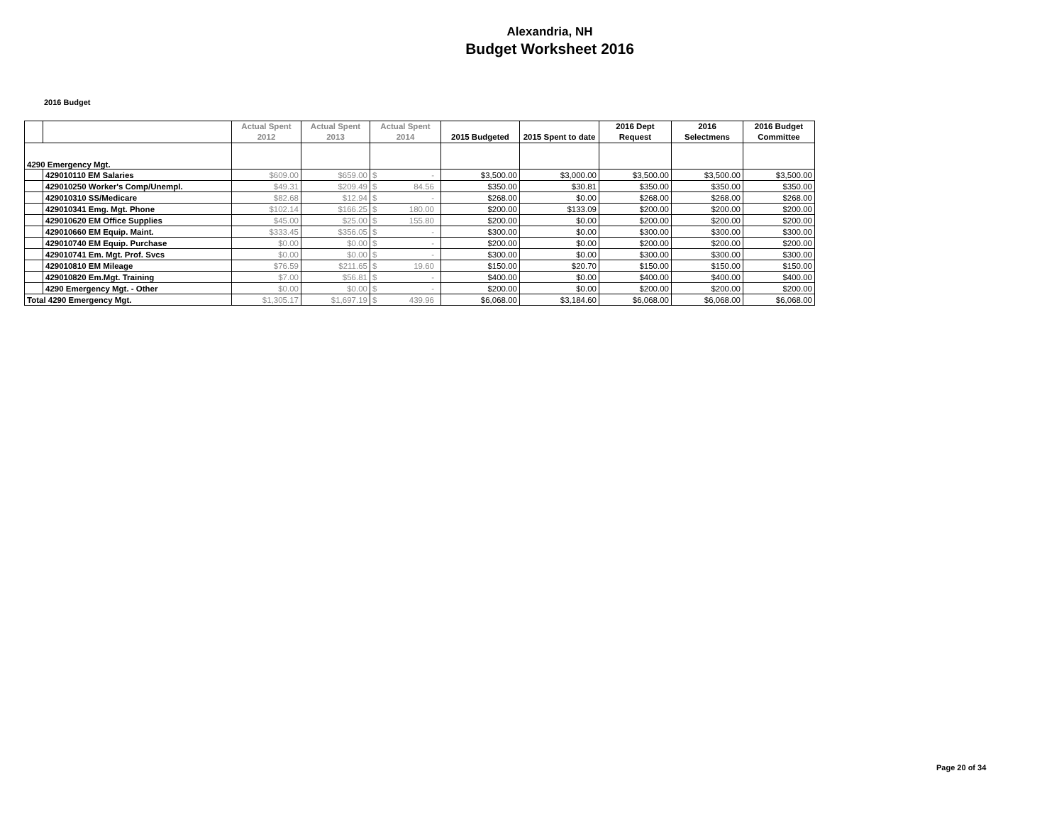Alexandria, NH
Budget Worksheet 2016
2016 Budget
| | | Actual Spent 2012 | Actual Spent 2013 | Actual Spent 2014 | 2015 Budgeted | 2015 Spent to date | 2016 Dept Request | 2016 Selectmens | 2016 Budget Committee |
| --- | --- | --- | --- | --- | --- | --- | --- | --- | --- |
| 4290 Emergency Mgt. | | | | | | | | | |
| | 429010110 EM Salaries | $609.00 | $659.00 | $ - | $3,500.00 | $3,000.00 | $3,500.00 | $3,500.00 | $3,500.00 |
| | 429010250 Worker's Comp/Unempl. | $49.31 | $209.49 | $ 84.56 | $350.00 | $30.81 | $350.00 | $350.00 | $350.00 |
| | 429010310 SS/Medicare | $82.68 | $12.94 | $ - | $268.00 | $0.00 | $268.00 | $268.00 | $268.00 |
| | 429010341 Emg. Mgt. Phone | $102.14 | $166.25 | $ 180.00 | $200.00 | $133.09 | $200.00 | $200.00 | $200.00 |
| | 429010620 EM Office Supplies | $45.00 | $25.00 | $ 155.80 | $200.00 | $0.00 | $200.00 | $200.00 | $200.00 |
| | 429010660 EM Equip. Maint. | $333.45 | $356.05 | $ - | $300.00 | $0.00 | $300.00 | $300.00 | $300.00 |
| | 429010740 EM Equip. Purchase | $0.00 | $0.00 | $ - | $200.00 | $0.00 | $200.00 | $200.00 | $200.00 |
| | 429010741 Em. Mgt. Prof. Svcs | $0.00 | $0.00 | $ - | $300.00 | $0.00 | $300.00 | $300.00 | $300.00 |
| | 429010810 EM Mileage | $76.59 | $211.65 | $ 19.60 | $150.00 | $20.70 | $150.00 | $150.00 | $150.00 |
| | 429010820 Em.Mgt. Training | $7.00 | $56.81 | $ - | $400.00 | $0.00 | $400.00 | $400.00 | $400.00 |
| | 4290 Emergency Mgt. - Other | $0.00 | $0.00 | $ - | $200.00 | $0.00 | $200.00 | $200.00 | $200.00 |
| Total 4290 Emergency Mgt. | | $1,305.17 | $1,697.19 | $ 439.96 | $6,068.00 | $3,184.60 | $6,068.00 | $6,068.00 | $6,068.00 |
Page 20 of 34